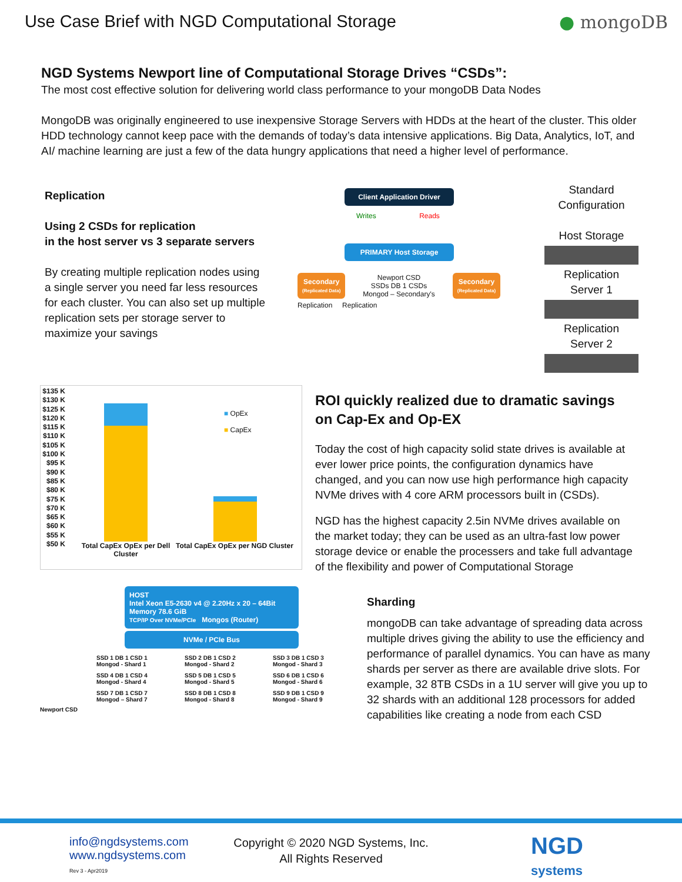Use Case Brief with NGD Computational Storage
● mongoDB
NGD Systems Newport line of Computational Storage Drives “CSDs”:
The most cost effective solution for delivering world class performance to your mongoDB Data Nodes
MongoDB was originally engineered to use inexpensive Storage Servers with HDDs at the heart of the cluster. This older HDD technology cannot keep pace with the demands of today’s data intensive applications. Big Data, Analytics, IoT, and AI/ machine learning are just a few of the data hungry applications that need a higher level of performance.
Replication
Using 2 CSDs for replication
in the host server vs 3 separate servers
By creating multiple replication nodes using a single server you need far less resources for each cluster. You can also set up multiple replication sets per storage server to maximize your savings
Client Application Driver
Writes Reads
PRIMARY Host Storage
Secondary
(Replicated Data)
Newport CSD
SSDs DB 1 CSDs
Mongod – Secondary's
Secondary
(Replicated Data)
Replication Replication
Standard
Configuration
Host Storage
Replication
Server 1
Replication
Server 2
$135 K
$130 K
$125 K
$120 K
$115 K
$110 K
$105 K
$100 K
$95 K
$90 K
$85 K
$80 K
$75 K
$70 K
$65 K
$60 K
$55 K
$50 K
■ OpEx
■ CapEx
Total CapEx OpEx per Dell Cluster
Total CapEx OpEx per NGD Cluster
ROI quickly realized due to dramatic savings on Cap-Ex and Op-EX
Today the cost of high capacity solid state drives is available at ever lower price points, the configuration dynamics have changed, and you can now use high performance high capacity NVMe drives with 4 core ARM processors built in (CSDs).
NGD has the highest capacity 2.5in NVMe drives available on the market today; they can be used as an ultra-fast low power storage device or enable the processers and take full advantage of the flexibility and power of Computational Storage
HOST
Intel Xeon E5-2630 v4 @ 2.20Hz x 20 – 64Bit
Memory 78.6 GiB
TCP/IP Over NVMe/PCIe Mongos (Router)
NVMe / PCIe Bus
SSD 1 DB 1 CSD 1
Mongod - Shard 1
SSD 2 DB 1 CSD 2
Mongod - Shard 2
SSD 3 DB 1 CSD 3
Mongod - Shard 3
SSD 4 DB 1 CSD 4
Mongod - Shard 4
SSD 5 DB 1 CSD 5
Mongod - Shard 5
SSD 6 DB 1 CSD 6
Mongod - Shard 6
SSD 7 DB 1 CSD 7
Mongod – Shard 7
SSD 8 DB 1 CSD 8
Mongod - Shard 8
SSD 9 DB 1 CSD 9
Mongod - Shard 9
Newport CSD
Sharding
mongoDB can take advantage of spreading data across multiple drives giving the ability to use the efficiency and performance of parallel dynamics. You can have as many shards per server as there are available drive slots. For example, 32 8TB CSDs in a 1U server will give you up to 32 shards with an additional 128 processors for added capabilities like creating a node from each CSD
info@ngdsystems.com
www.ngdsystems.com
Rev 3 - Apr2019
Copyright © 2020 NGD Systems, Inc.
All Rights Reserved
NGD
systems